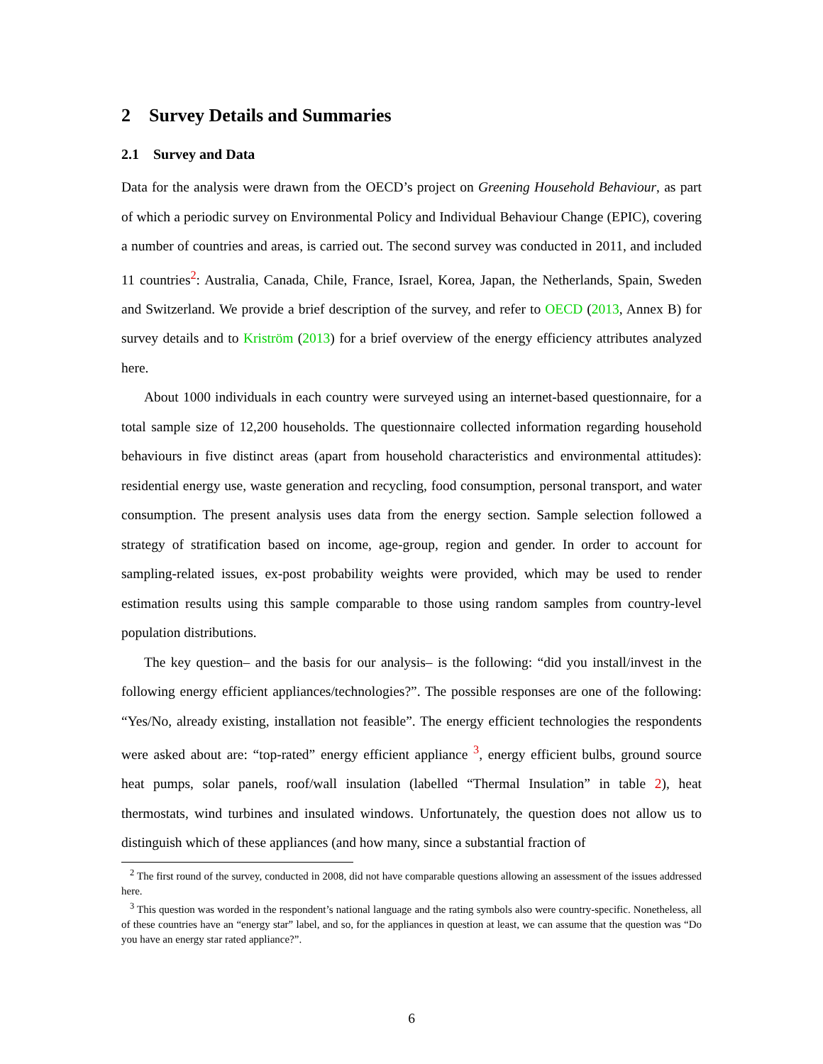2 Survey Details and Summaries
2.1 Survey and Data
Data for the analysis were drawn from the OECD’s project on Greening Household Behaviour, as part of which a periodic survey on Environmental Policy and Individual Behaviour Change (EPIC), covering a number of countries and areas, is carried out. The second survey was conducted in 2011, and included 11 countries<sup>2</sup>: Australia, Canada, Chile, France, Israel, Korea, Japan, the Netherlands, Spain, Sweden and Switzerland. We provide a brief description of the survey, and refer to OECD (2013, Annex B) for survey details and to Kriström (2013) for a brief overview of the energy efficiency attributes analyzed here.
About 1000 individuals in each country were surveyed using an internet-based questionnaire, for a total sample size of 12,200 households. The questionnaire collected information regarding household behaviours in five distinct areas (apart from household characteristics and environmental attitudes): residential energy use, waste generation and recycling, food consumption, personal transport, and water consumption. The present analysis uses data from the energy section. Sample selection followed a strategy of stratification based on income, age-group, region and gender. In order to account for sampling-related issues, ex-post probability weights were provided, which may be used to render estimation results using this sample comparable to those using random samples from country-level population distributions.
The key question– and the basis for our analysis– is the following: “did you install/invest in the following energy efficient appliances/technologies?”. The possible responses are one of the following: “Yes/No, already existing, installation not feasible”. The energy efficient technologies the respondents were asked about are: “top-rated” energy efficient appliance <sup>3</sup>, energy efficient bulbs, ground source heat pumps, solar panels, roof/wall insulation (labelled “Thermal Insulation” in table 2), heat thermostats, wind turbines and insulated windows. Unfortunately, the question does not allow us to distinguish which of these appliances (and how many, since a substantial fraction of
<sup>2</sup> The first round of the survey, conducted in 2008, did not have comparable questions allowing an assessment of the issues addressed here.
<sup>3</sup> This question was worded in the respondent’s national language and the rating symbols also were country-specific. Nonetheless, all of these countries have an “energy star” label, and so, for the appliances in question at least, we can assume that the question was “Do you have an energy star rated appliance?”.
6